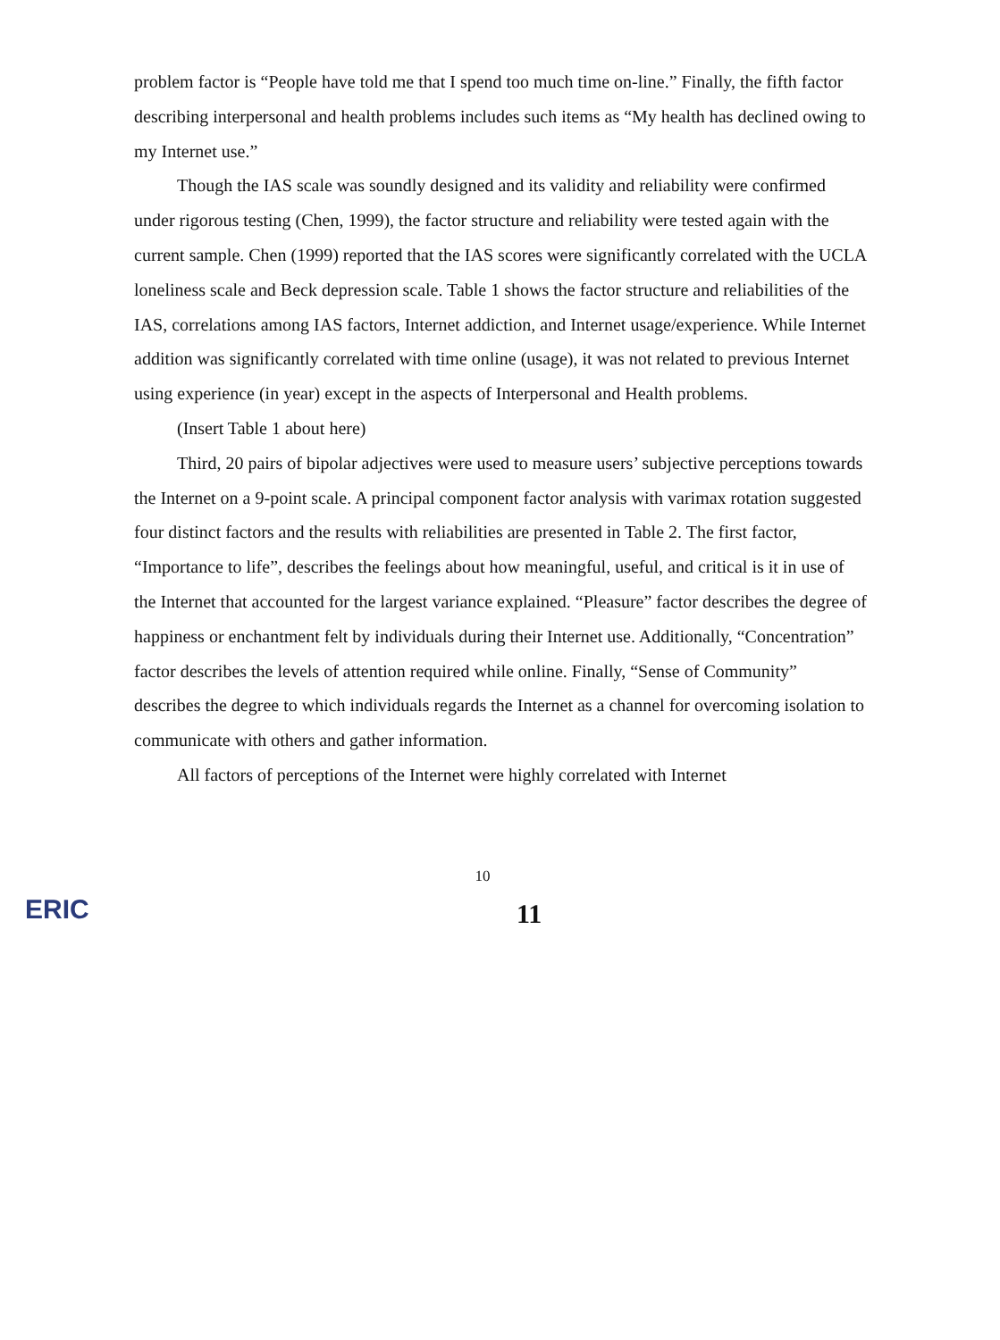problem factor is “People have told me that I spend too much time on-line.” Finally, the fifth factor describing interpersonal and health problems includes such items as “My health has declined owing to my Internet use.”
Though the IAS scale was soundly designed and its validity and reliability were confirmed under rigorous testing (Chen, 1999), the factor structure and reliability were tested again with the current sample. Chen (1999) reported that the IAS scores were significantly correlated with the UCLA loneliness scale and Beck depression scale. Table 1 shows the factor structure and reliabilities of the IAS, correlations among IAS factors, Internet addiction, and Internet usage/experience. While Internet addition was significantly correlated with time online (usage), it was not related to previous Internet using experience (in year) except in the aspects of Interpersonal and Health problems.
(Insert Table 1 about here)
Third, 20 pairs of bipolar adjectives were used to measure users’ subjective perceptions towards the Internet on a 9-point scale. A principal component factor analysis with varimax rotation suggested four distinct factors and the results with reliabilities are presented in Table 2. The first factor, “Importance to life”, describes the feelings about how meaningful, useful, and critical is it in use of the Internet that accounted for the largest variance explained. “Pleasure” factor describes the degree of happiness or enchantment felt by individuals during their Internet use. Additionally, “Concentration” factor describes the levels of attention required while online. Finally, “Sense of Community” describes the degree to which individuals regards the Internet as a channel for overcoming isolation to communicate with others and gather information.
All factors of perceptions of the Internet were highly correlated with Internet
10
ERIC
11